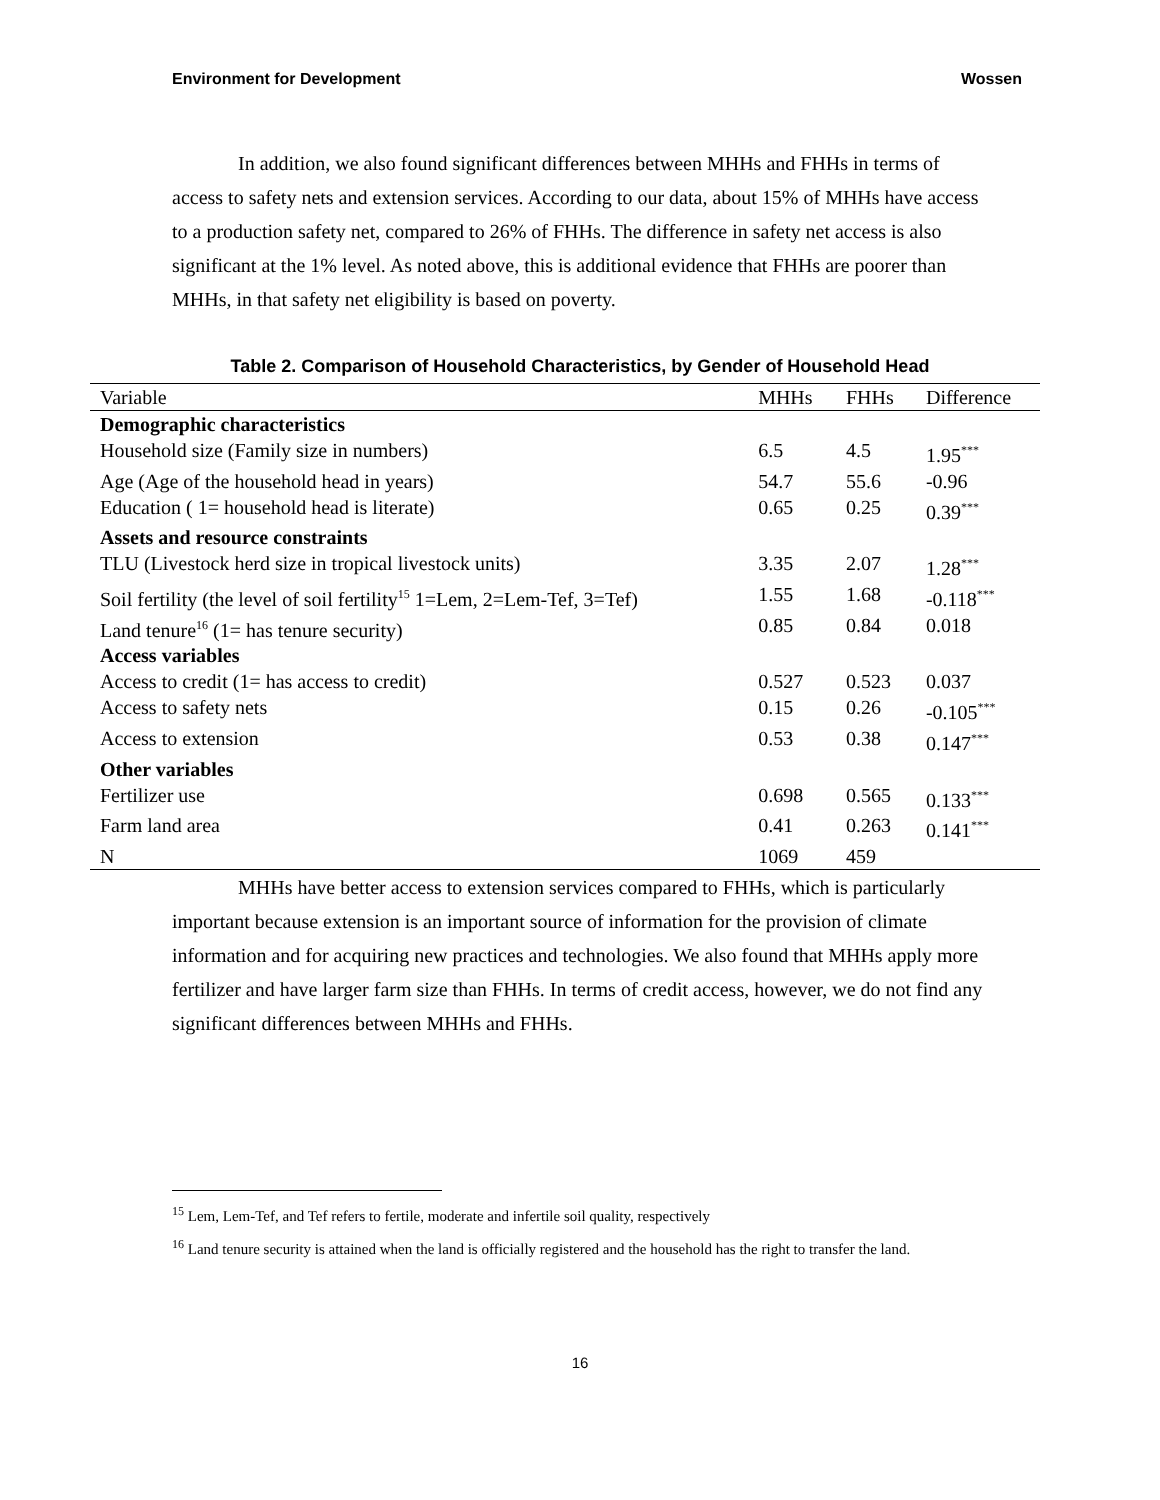Environment for Development Wossen
In addition, we also found significant differences between MHHs and FHHs in terms of access to safety nets and extension services. According to our data, about 15% of MHHs have access to a production safety net, compared to 26% of FHHs. The difference in safety net access is also significant at the 1% level. As noted above, this is additional evidence that FHHs are poorer than MHHs, in that safety net eligibility is based on poverty.
Table 2. Comparison of Household Characteristics, by Gender of Household Head
| Variable | MHHs | FHHs | Difference |
| --- | --- | --- | --- |
| Demographic characteristics | | | |
| Household size (Family size in numbers) | 6.5 | 4.5 | 1.95<sup>***</sup> |
| Age (Age of the household head in years) | 54.7 | 55.6 | -0.96 |
| Education ( 1= household head is literate) | 0.65 | 0.25 | 0.39<sup>***</sup> |
| Assets and resource constraints | | | |
| TLU (Livestock herd size in tropical livestock units) | 3.35 | 2.07 | 1.28<sup>***</sup> |
| Soil fertility (the level of soil fertility<sup>15</sup> 1=Lem, 2=Lem-Tef, 3=Tef) | 1.55 | 1.68 | -0.118<sup>***</sup> |
| Land tenure<sup>16</sup> (1= has tenure security) | 0.85 | 0.84 | 0.018 |
| Access variables | | | |
| Access to credit (1= has access to credit) | 0.527 | 0.523 | 0.037 |
| Access to safety nets | 0.15 | 0.26 | -0.105<sup>***</sup> |
| Access to extension | 0.53 | 0.38 | 0.147<sup>***</sup> |
| Other variables | | | |
| Fertilizer use | 0.698 | 0.565 | 0.133<sup>***</sup> |
| Farm land area | 0.41 | 0.263 | 0.141<sup>***</sup> |
| N | 1069 | 459 | |
MHHs have better access to extension services compared to FHHs, which is particularly important because extension is an important source of information for the provision of climate information and for acquiring new practices and technologies. We also found that MHHs apply more fertilizer and have larger farm size than FHHs. In terms of credit access, however, we do not find any significant differences between MHHs and FHHs.
<sup>15</sup> Lem, Lem-Tef, and Tef refers to fertile, moderate and infertile soil quality, respectively
<sup>16</sup> Land tenure security is attained when the land is officially registered and the household has the right to transfer the land.
16